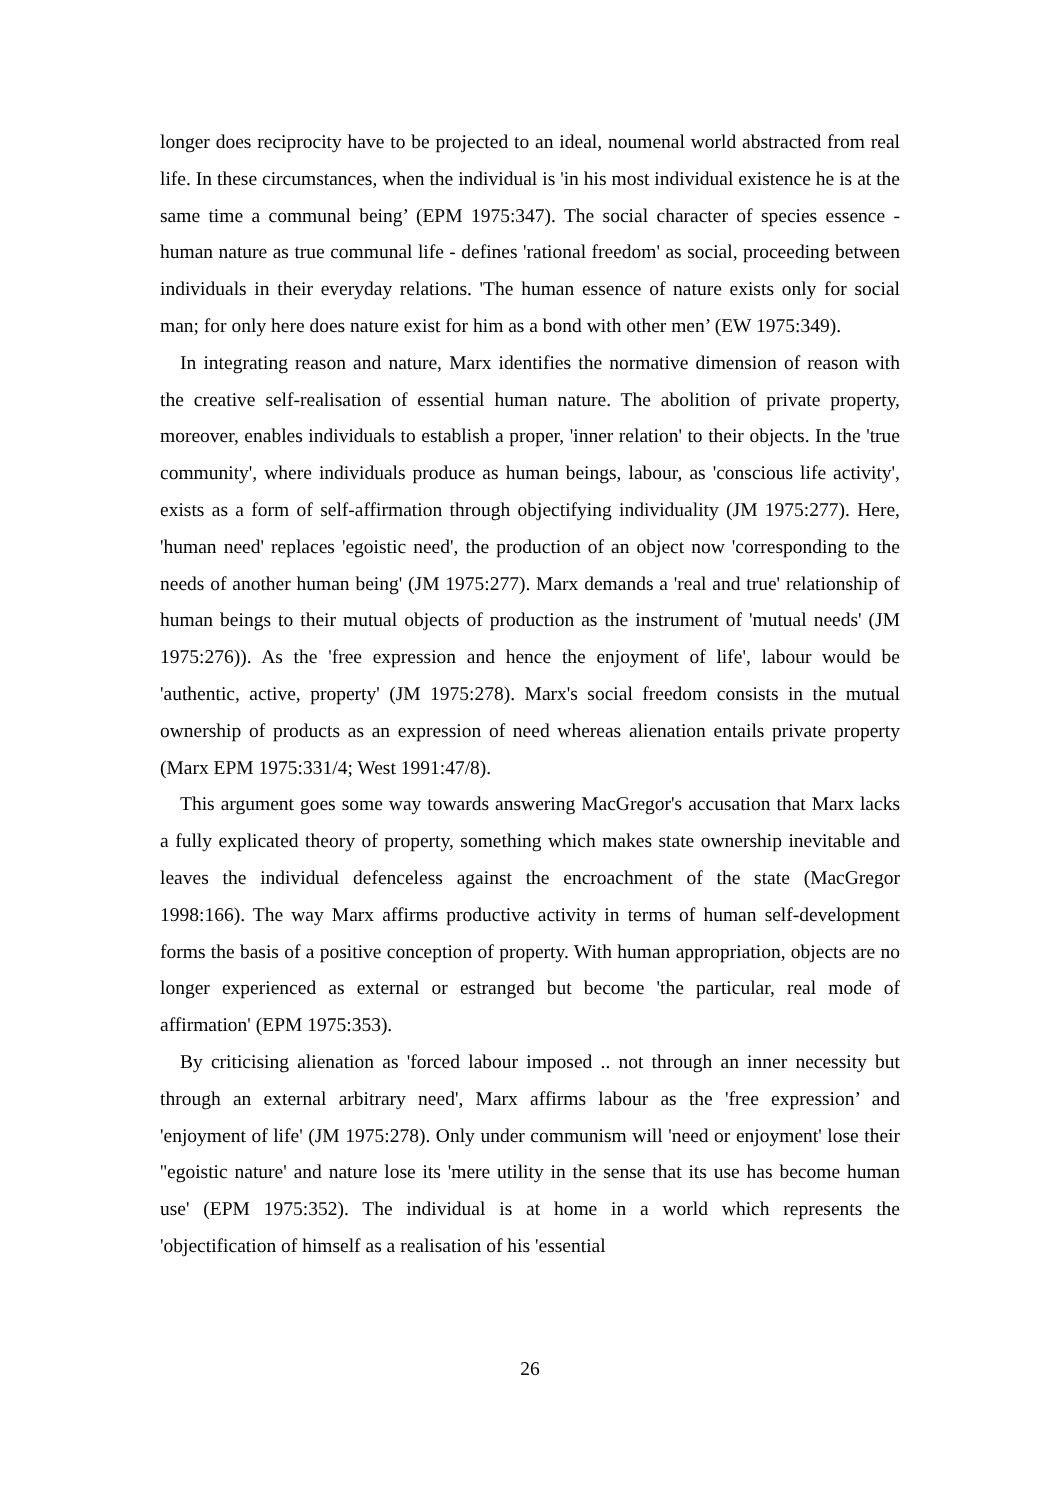longer does reciprocity have to be projected to an ideal, noumenal world abstracted from real life. In these circumstances, when the individual is 'in his most individual existence he is at the same time a communal being’ (EPM 1975:347). The social character of species essence - human nature as true communal life - defines 'rational freedom' as social, proceeding between individuals in their everyday relations. 'The human essence of nature exists only for social man; for only here does nature exist for him as a bond with other men’ (EW 1975:349).
In integrating reason and nature, Marx identifies the normative dimension of reason with the creative self-realisation of essential human nature. The abolition of private property, moreover, enables individuals to establish a proper, 'inner relation' to their objects. In the 'true community', where individuals produce as human beings, labour, as 'conscious life activity', exists as a form of self-affirmation through objectifying individuality (JM 1975:277). Here, 'human need' replaces 'egoistic need', the production of an object now 'corresponding to the needs of another human being' (JM 1975:277). Marx demands a 'real and true' relationship of human beings to their mutual objects of production as the instrument of 'mutual needs' (JM 1975:276)). As the 'free expression and hence the enjoyment of life', labour would be 'authentic, active, property' (JM 1975:278). Marx's social freedom consists in the mutual ownership of products as an expression of need whereas alienation entails private property (Marx EPM 1975:331/4; West 1991:47/8).
This argument goes some way towards answering MacGregor's accusation that Marx lacks a fully explicated theory of property, something which makes state ownership inevitable and leaves the individual defenceless against the encroachment of the state (MacGregor 1998:166). The way Marx affirms productive activity in terms of human self-development forms the basis of a positive conception of property. With human appropriation, objects are no longer experienced as external or estranged but become 'the particular, real mode of affirmation' (EPM 1975:353).
By criticising alienation as 'forced labour imposed .. not through an inner necessity but through an external arbitrary need', Marx affirms labour as the 'free expression’ and 'enjoyment of life' (JM 1975:278). Only under communism will 'need or enjoyment' lose their ''egoistic nature' and nature lose its 'mere utility in the sense that its use has become human use' (EPM 1975:352). The individual is at home in a world which represents the 'objectification of himself as a realisation of his 'essential
26